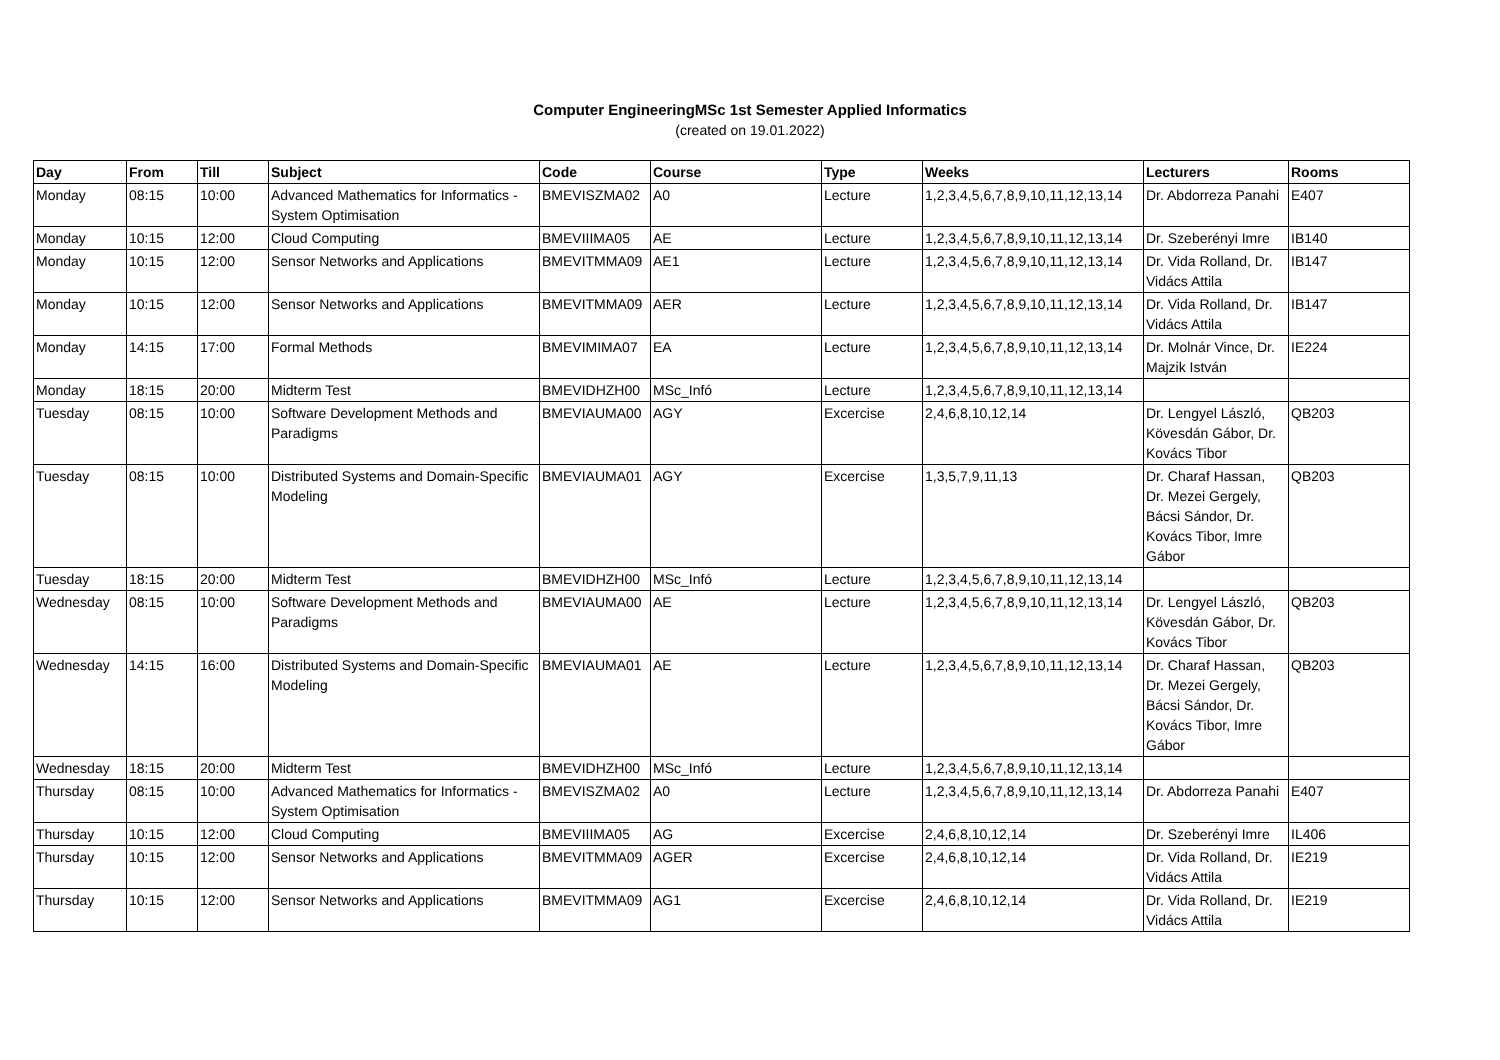Computer EngineeringMSc 1st Semester Applied Informatics
(created on 19.01.2022)
| Day | From | Till | Subject | Code | Course | Type | Weeks | Lecturers | Rooms |
| --- | --- | --- | --- | --- | --- | --- | --- | --- | --- |
| Monday | 08:15 | 10:00 | Advanced Mathematics for Informatics - System Optimisation | BMEVISZMA02 | A0 | Lecture | 1,2,3,4,5,6,7,8,9,10,11,12,13,14 | Dr. Abdorreza Panahi | E407 |
| Monday | 10:15 | 12:00 | Cloud Computing | BMEVIIIMA05 | AE | Lecture | 1,2,3,4,5,6,7,8,9,10,11,12,13,14 | Dr. Szeberényi Imre | IB140 |
| Monday | 10:15 | 12:00 | Sensor Networks and Applications | BMEVITMMA09 | AE1 | Lecture | 1,2,3,4,5,6,7,8,9,10,11,12,13,14 | Dr. Vida Rolland, Dr. Vidács Attila | IB147 |
| Monday | 10:15 | 12:00 | Sensor Networks and Applications | BMEVITMMA09 | AER | Lecture | 1,2,3,4,5,6,7,8,9,10,11,12,13,14 | Dr. Vida Rolland, Dr. Vidács Attila | IB147 |
| Monday | 14:15 | 17:00 | Formal Methods | BMEVIMIMA07 | EA | Lecture | 1,2,3,4,5,6,7,8,9,10,11,12,13,14 | Dr. Molnár Vince, Dr. Majzik István | IE224 |
| Monday | 18:15 | 20:00 | Midterm Test | BMEVIDHZH00 | MSc_Infó | Lecture | 1,2,3,4,5,6,7,8,9,10,11,12,13,14 | | |
| Tuesday | 08:15 | 10:00 | Software Development Methods and Paradigms | BMEVIAUMA00 | AGY | Excercise | 2,4,6,8,10,12,14 | Dr. Lengyel László, Kövesdán Gábor, Dr. Kovács Tibor | QB203 |
| Tuesday | 08:15 | 10:00 | Distributed Systems and Domain-Specific Modeling | BMEVIAUMA01 | AGY | Excercise | 1,3,5,7,9,11,13 | Dr. Charaf Hassan, Dr. Mezei Gergely, Bácsi Sándor, Dr. Kovács Tibor, Imre Gábor | QB203 |
| Tuesday | 18:15 | 20:00 | Midterm Test | BMEVIDHZH00 | MSc_Infó | Lecture | 1,2,3,4,5,6,7,8,9,10,11,12,13,14 | | |
| Wednesday | 08:15 | 10:00 | Software Development Methods and Paradigms | BMEVIAUMA00 | AE | Lecture | 1,2,3,4,5,6,7,8,9,10,11,12,13,14 | Dr. Lengyel László, Kövesdán Gábor, Dr. Kovács Tibor | QB203 |
| Wednesday | 14:15 | 16:00 | Distributed Systems and Domain-Specific Modeling | BMEVIAUMA01 | AE | Lecture | 1,2,3,4,5,6,7,8,9,10,11,12,13,14 | Dr. Charaf Hassan, Dr. Mezei Gergely, Bácsi Sándor, Dr. Kovács Tibor, Imre Gábor | QB203 |
| Wednesday | 18:15 | 20:00 | Midterm Test | BMEVIDHZH00 | MSc_Infó | Lecture | 1,2,3,4,5,6,7,8,9,10,11,12,13,14 | | |
| Thursday | 08:15 | 10:00 | Advanced Mathematics for Informatics - System Optimisation | BMEVISZMA02 | A0 | Lecture | 1,2,3,4,5,6,7,8,9,10,11,12,13,14 | Dr. Abdorreza Panahi | E407 |
| Thursday | 10:15 | 12:00 | Cloud Computing | BMEVIIIMA05 | AG | Excercise | 2,4,6,8,10,12,14 | Dr. Szeberényi Imre | IL406 |
| Thursday | 10:15 | 12:00 | Sensor Networks and Applications | BMEVITMMA09 | AGER | Excercise | 2,4,6,8,10,12,14 | Dr. Vida Rolland, Dr. Vidács Attila | IE219 |
| Thursday | 10:15 | 12:00 | Sensor Networks and Applications | BMEVITMMA09 | AG1 | Excercise | 2,4,6,8,10,12,14 | Dr. Vida Rolland, Dr. Vidács Attila | IE219 |